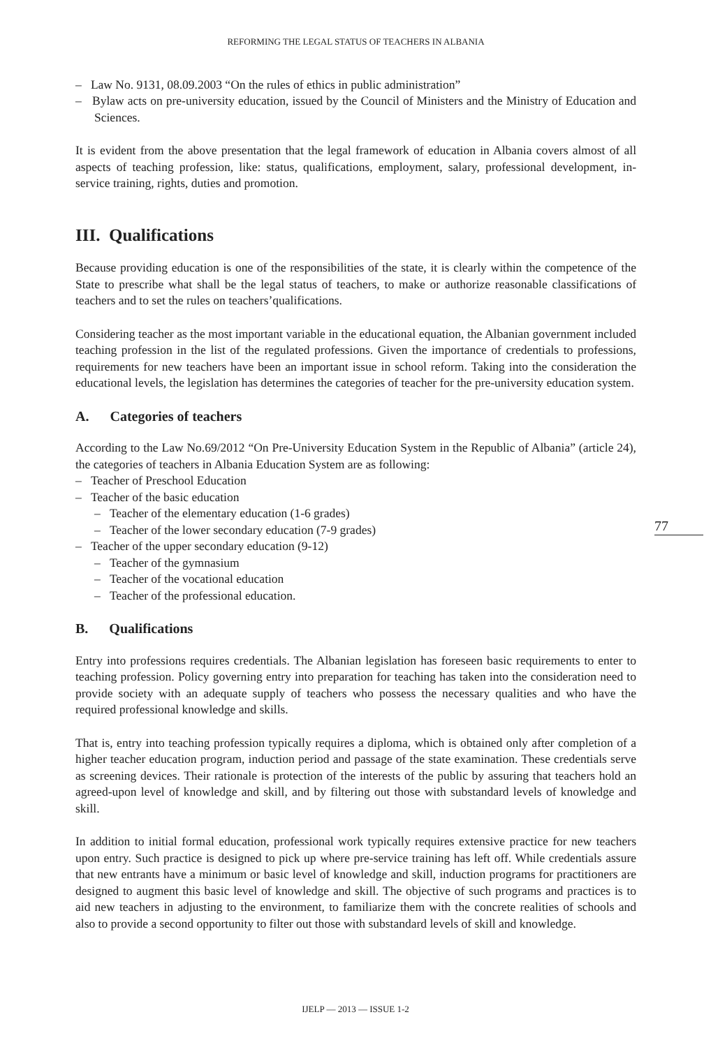REFORMING THE LEGAL STATUS OF TEACHERS IN ALBANIA
– Law No. 9131, 08.09.2003 “On the rules of ethics in public administration”
– Bylaw acts on pre-university education, issued by the Council of Ministers and the Ministry of Education and Sciences.
It is evident from the above presentation that the legal framework of education in Albania covers almost of all aspects of teaching profession, like: status, qualifications, employment, salary, professional development, in-service training, rights, duties and promotion.
III. Qualifications
Because providing education is one of the responsibilities of the state, it is clearly within the competence of the State to prescribe what shall be the legal status of teachers, to make or authorize reasonable classifications of teachers and to set the rules on teachers’qualifications.
Considering teacher as the most important variable in the educational equation, the Albanian government included teaching profession in the list of the regulated professions. Given the importance of credentials to professions, requirements for new teachers have been an important issue in school reform. Taking into the consideration the educational levels, the legislation has determines the categories of teacher for the pre-university education system.
A. Categories of teachers
According to the Law No.69/2012 “On Pre-University Education System in the Republic of Albania” (article 24), the categories of teachers in Albania Education System are as following:
– Teacher of Preschool Education
– Teacher of the basic education
– Teacher of the elementary education (1-6 grades)
– Teacher of the lower secondary education (7-9 grades)
– Teacher of the upper secondary education (9-12)
– Teacher of the gymnasium
– Teacher of the vocational education
– Teacher of the professional education.
B. Qualifications
Entry into professions requires credentials. The Albanian legislation has foreseen basic requirements to enter to teaching profession. Policy governing entry into preparation for teaching has taken into the consideration need to provide society with an adequate supply of teachers who possess the necessary qualities and who have the required professional knowledge and skills.
That is, entry into teaching profession typically requires a diploma, which is obtained only after completion of a higher teacher education program, induction period and passage of the state examination. These credentials serve as screening devices. Their rationale is protection of the interests of the public by assuring that teachers hold an agreed-upon level of knowledge and skill, and by filtering out those with substandard levels of knowledge and skill.
In addition to initial formal education, professional work typically requires extensive practice for new teachers upon entry. Such practice is designed to pick up where pre-service training has left off. While credentials assure that new entrants have a minimum or basic level of knowledge and skill, induction programs for practitioners are designed to augment this basic level of knowledge and skill. The objective of such programs and practices is to aid new teachers in adjusting to the environment, to familiarize them with the concrete realities of schools and also to provide a second opportunity to filter out those with substandard levels of skill and knowledge.
77
IJELP — 2013 — ISSUE 1-2